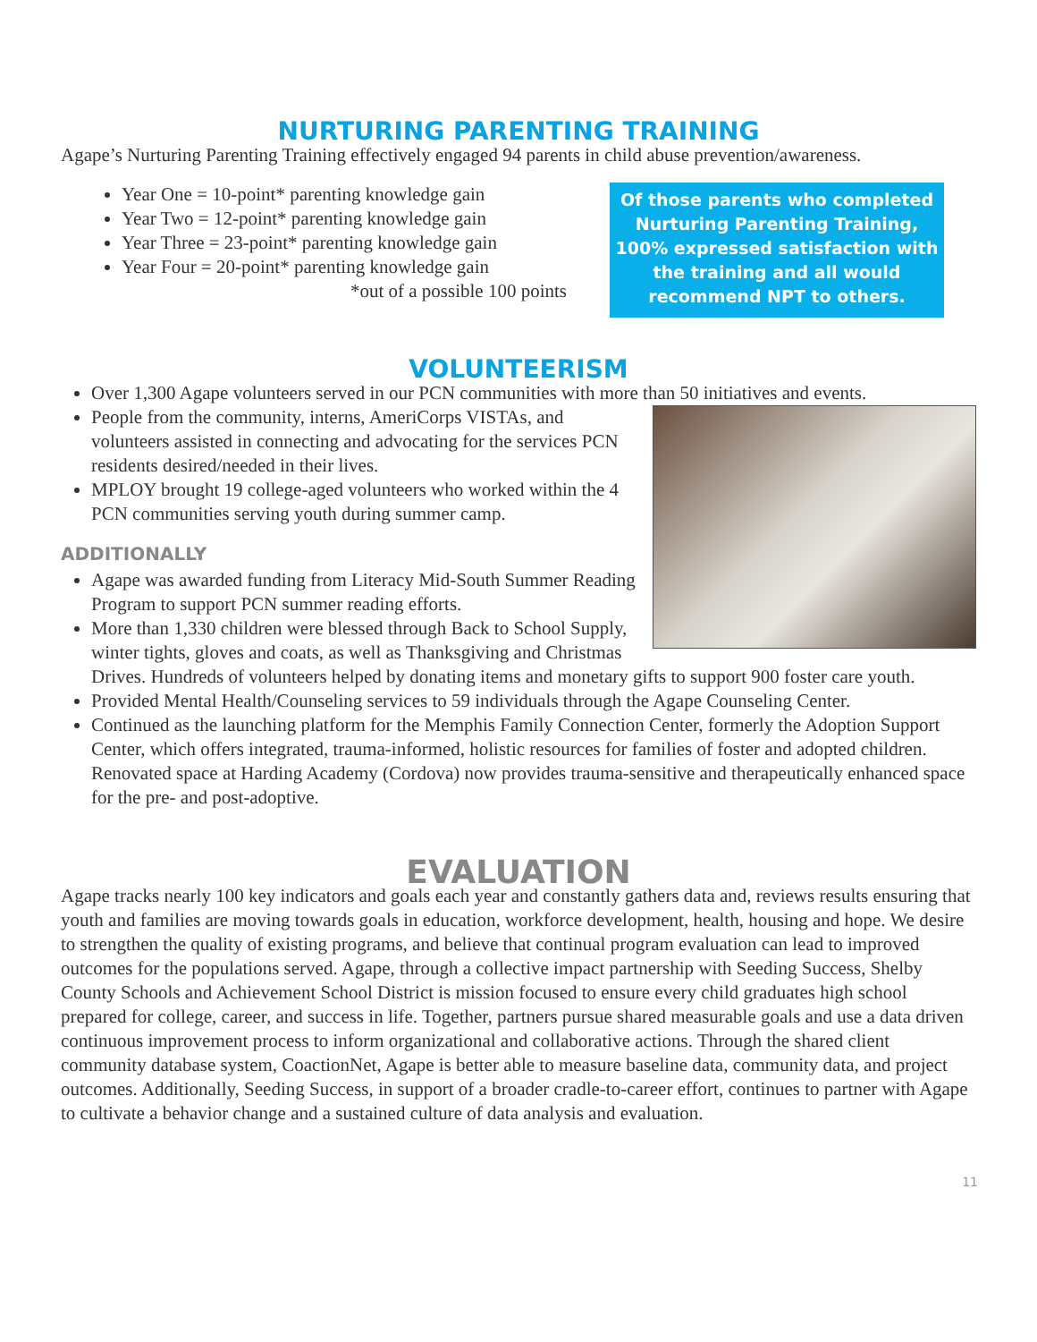NURTURING PARENTING TRAINING
Agape’s Nurturing Parenting Training effectively engaged 94 parents in child abuse prevention/awareness.
Year One = 10-point* parenting knowledge gain
Year Two = 12-point* parenting knowledge gain
Year Three = 23-point* parenting knowledge gain
Year Four = 20-point* parenting knowledge gain
*out of a possible 100 points
Of those parents who completed Nurturing Parenting Training, 100% expressed satisfaction with the training and all would recommend NPT to others.
VOLUNTEERISM
Over 1,300 Agape volunteers served in our PCN communities with more than 50 initiatives and events.
People from the community, interns, AmeriCorps VISTAs, and volunteers assisted in connecting and advocating for the services PCN residents desired/needed in their lives.
MPLOY brought 19 college-aged volunteers who worked within the 4 PCN communities serving youth during summer camp.
ADDITIONALLY
Agape was awarded funding from Literacy Mid-South Summer Reading Program to support PCN summer reading efforts.
More than 1,330 children were blessed through Back to School Supply, winter tights, gloves and coats, as well as Thanksgiving and Christmas Drives. Hundreds of volunteers helped by donating items and monetary gifts to support 900 foster care youth.
Provided Mental Health/Counseling services to 59 individuals through the Agape Counseling Center.
Continued as the launching platform for the Memphis Family Connection Center, formerly the Adoption Support Center, which offers integrated, trauma-informed, holistic resources for families of foster and adopted children. Renovated space at Harding Academy (Cordova) now provides trauma-sensitive and therapeutically enhanced space for the pre- and post-adoptive.
EVALUATION
Agape tracks nearly 100 key indicators and goals each year and constantly gathers data and, reviews results ensuring that youth and families are moving towards goals in education, workforce development, health, housing and hope. We desire to strengthen the quality of existing programs, and believe that continual program evaluation can lead to improved outcomes for the populations served. Agape, through a collective impact partnership with Seeding Success, Shelby County Schools and Achievement School District is mission focused to ensure every child graduates high school prepared for college, career, and success in life. Together, partners pursue shared measurable goals and use a data driven continuous improvement process to inform organizational and collaborative actions. Through the shared client community database system, CoactionNet, Agape is better able to measure baseline data, community data, and project outcomes. Additionally, Seeding Success, in support of a broader cradle-to-career effort, continues to partner with Agape to cultivate a behavior change and a sustained culture of data analysis and evaluation.
11